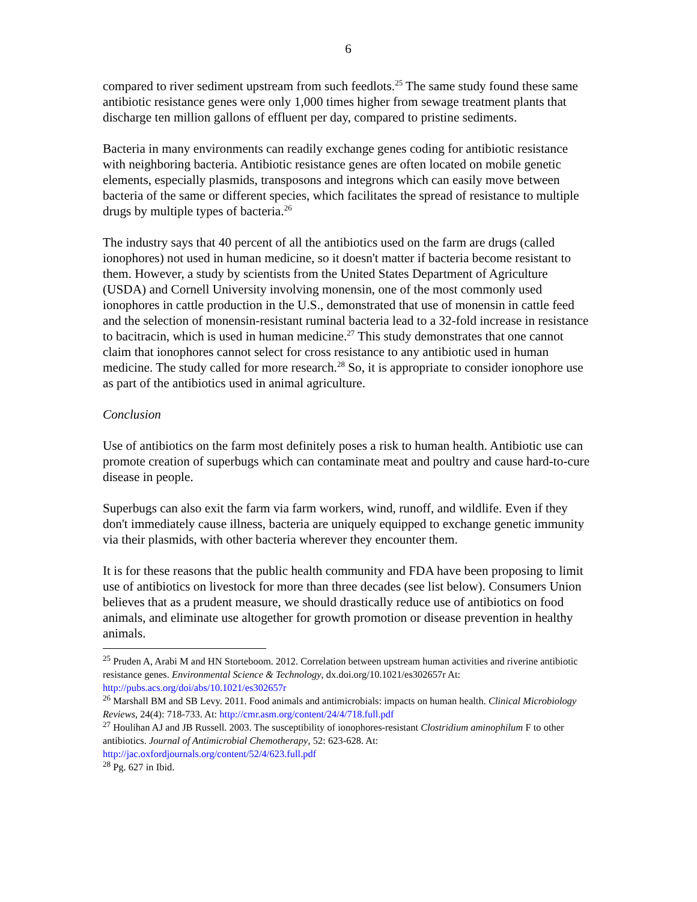6
compared to river sediment upstream from such feedlots.<sup>25</sup> The same study found these same antibiotic resistance genes were only 1,000 times higher from sewage treatment plants that discharge ten million gallons of effluent per day, compared to pristine sediments.
Bacteria in many environments can readily exchange genes coding for antibiotic resistance with neighboring bacteria. Antibiotic resistance genes are often located on mobile genetic elements, especially plasmids, transposons and integrons which can easily move between bacteria of the same or different species, which facilitates the spread of resistance to multiple drugs by multiple types of bacteria.<sup>26</sup>
The industry says that 40 percent of all the antibiotics used on the farm are drugs (called ionophores) not used in human medicine, so it doesn't matter if bacteria become resistant to them. However, a study by scientists from the United States Department of Agriculture (USDA) and Cornell University involving monensin, one of the most commonly used ionophores in cattle production in the U.S., demonstrated that use of monensin in cattle feed and the selection of monensin-resistant ruminal bacteria lead to a 32-fold increase in resistance to bacitracin, which is used in human medicine.<sup>27</sup> This study demonstrates that one cannot claim that ionophores cannot select for cross resistance to any antibiotic used in human medicine. The study called for more research.<sup>28</sup> So, it is appropriate to consider ionophore use as part of the antibiotics used in animal agriculture.
Conclusion
Use of antibiotics on the farm most definitely poses a risk to human health. Antibiotic use can promote creation of superbugs which can contaminate meat and poultry and cause hard-to-cure disease in people.
Superbugs can also exit the farm via farm workers, wind, runoff, and wildlife. Even if they don't immediately cause illness, bacteria are uniquely equipped to exchange genetic immunity via their plasmids, with other bacteria wherever they encounter them.
It is for these reasons that the public health community and FDA have been proposing to limit use of antibiotics on livestock for more than three decades (see list below). Consumers Union believes that as a prudent measure, we should drastically reduce use of antibiotics on food animals, and eliminate use altogether for growth promotion or disease prevention in healthy animals.
<sup>25</sup> Pruden A, Arabi M and HN Storteboom. 2012. Correlation between upstream human activities and riverine antibiotic resistance genes. Environmental Science & Technology, dx.doi.org/10.1021/es302657r At: http://pubs.acs.org/doi/abs/10.1021/es302657r
<sup>26</sup> Marshall BM and SB Levy. 2011. Food animals and antimicrobials: impacts on human health. Clinical Microbiology Reviews, 24(4): 718-733. At: http://cmr.asm.org/content/24/4/718.full.pdf
<sup>27</sup> Houlihan AJ and JB Russell. 2003. The susceptibility of ionophores-resistant Clostridium aminophilum F to other antibiotics. Journal of Antimicrobial Chemotherapy, 52: 623-628. At: http://jac.oxfordjournals.org/content/52/4/623.full.pdf
<sup>28</sup> Pg. 627 in Ibid.